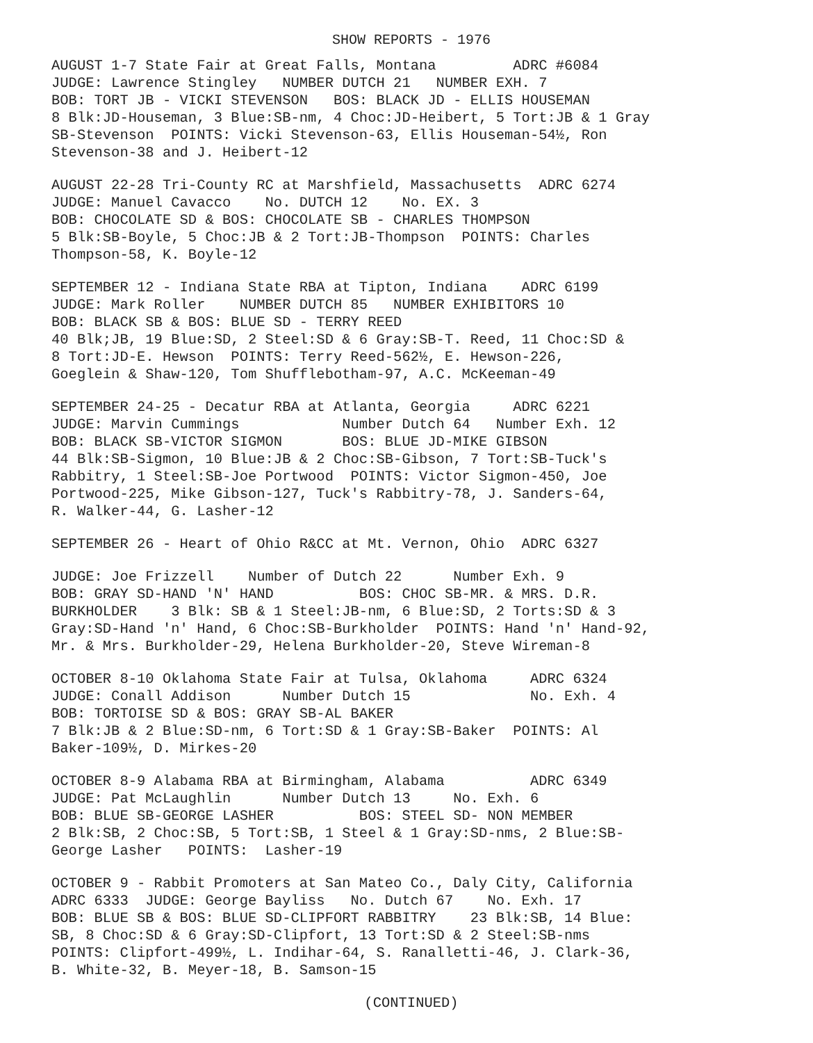SHOW REPORTS - 1976
AUGUST 1-7 State Fair at Great Falls, Montana ADRC #6084 JUDGE: Lawrence Stingley NUMBER DUTCH 21 NUMBER EXH. 7 BOB: TORT JB - VICKI STEVENSON BOS: BLACK JD - ELLIS HOUSEMAN 8 Blk:JD-Houseman, 3 Blue:SB-nm, 4 Choc:JD-Heibert, 5 Tort:JB & 1 Gray SB-Stevenson POINTS: Vicki Stevenson-63, Ellis Houseman-54½, Ron Stevenson-38 and J. Heibert-12
AUGUST 22-28 Tri-County RC at Marshfield, Massachusetts ADRC 6274 JUDGE: Manuel Cavacco No. DUTCH 12 No. EX. 3 BOB: CHOCOLATE SD & BOS: CHOCOLATE SB - CHARLES THOMPSON 5 Blk:SB-Boyle, 5 Choc:JB & 2 Tort:JB-Thompson POINTS: Charles Thompson-58, K. Boyle-12
SEPTEMBER 12 - Indiana State RBA at Tipton, Indiana ADRC 6199 JUDGE: Mark Roller NUMBER DUTCH 85 NUMBER EXHIBITORS 10 BOB: BLACK SB & BOS: BLUE SD - TERRY REED 40 Blk;JB, 19 Blue:SD, 2 Steel:SD & 6 Gray:SB-T. Reed, 11 Choc:SD & 8 Tort:JD-E. Hewson POINTS: Terry Reed-562½, E. Hewson-226, Goeglein & Shaw-120, Tom Shufflebotham-97, A.C. McKeeman-49
SEPTEMBER 24-25 - Decatur RBA at Atlanta, Georgia ADRC 6221 JUDGE: Marvin Cummings Number Dutch 64 Number Exh. 12 BOB: BLACK SB-VICTOR SIGMON BOS: BLUE JD-MIKE GIBSON 44 Blk:SB-Sigmon, 10 Blue:JB & 2 Choc:SB-Gibson, 7 Tort:SB-Tuck's Rabbitry, 1 Steel:SB-Joe Portwood POINTS: Victor Sigmon-450, Joe Portwood-225, Mike Gibson-127, Tuck's Rabbitry-78, J. Sanders-64, R. Walker-44, G. Lasher-12
SEPTEMBER 26 - Heart of Ohio R&CC at Mt. Vernon, Ohio ADRC 6327
JUDGE: Joe Frizzell Number of Dutch 22 Number Exh. 9 BOB: GRAY SD-HAND 'N' HAND BOS: CHOC SB-MR. & MRS. D.R. BURKHOLDER 3 Blk: SB & 1 Steel:JB-nm, 6 Blue:SD, 2 Torts:SD & 3 Gray:SD-Hand 'n' Hand, 6 Choc:SB-Burkholder POINTS: Hand 'n' Hand-92, Mr. & Mrs. Burkholder-29, Helena Burkholder-20, Steve Wireman-8
OCTOBER 8-10 Oklahoma State Fair at Tulsa, Oklahoma ADRC 6324 JUDGE: Conall Addison Number Dutch 15 No. Exh. 4 BOB: TORTOISE SD & BOS: GRAY SB-AL BAKER 7 Blk:JB & 2 Blue:SD-nm, 6 Tort:SD & 1 Gray:SB-Baker POINTS: Al Baker-109½, D. Mirkes-20
OCTOBER 8-9 Alabama RBA at Birmingham, Alabama ADRC 6349 JUDGE: Pat McLaughlin Number Dutch 13 No. Exh. 6 BOB: BLUE SB-GEORGE LASHER BOS: STEEL SD- NON MEMBER 2 Blk:SB, 2 Choc:SB, 5 Tort:SB, 1 Steel & 1 Gray:SD-nms, 2 Blue:SB- George Lasher POINTS: Lasher-19
OCTOBER 9 - Rabbit Promoters at San Mateo Co., Daly City, California ADRC 6333 JUDGE: George Bayliss No. Dutch 67 No. Exh. 17 BOB: BLUE SB & BOS: BLUE SD-CLIPFORT RABBITRY 23 Blk:SB, 14 Blue: SB, 8 Choc:SD & 6 Gray:SD-Clipfort, 13 Tort:SD & 2 Steel:SB-nms POINTS: Clipfort-499½, L. Indihar-64, S. Ranalletti-46, J. Clark-36, B. White-32, B. Meyer-18, B. Samson-15
(CONTINUED)